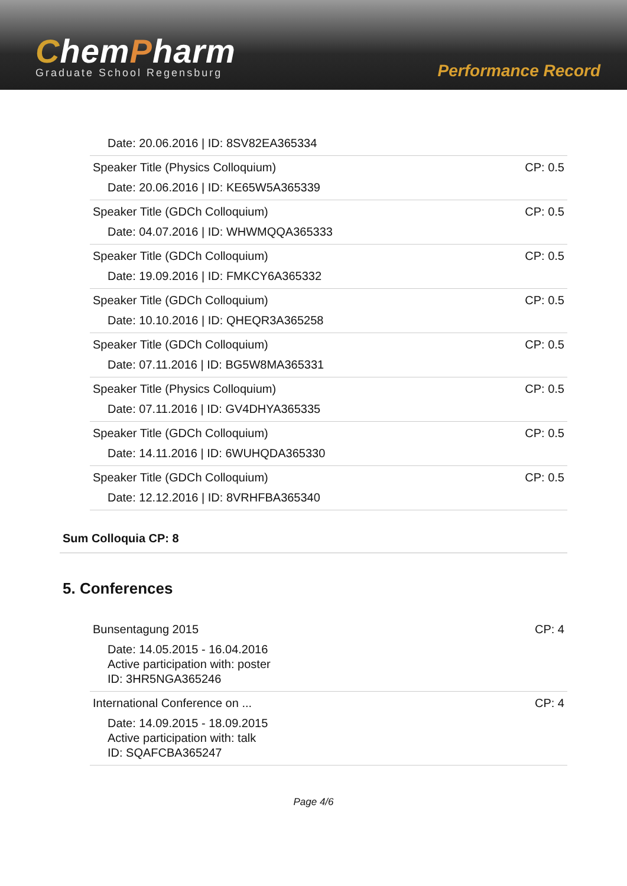ChemPharm
Graduate School Regensburg
Performance Record
| Date: 20.06.2016 / ID: 8SV82EA365334 | |
| Speaker Title (Physics Colloquium) Date: 20.06.2016 / ID: KE65W5A365339 | CP: 0.5 |
| Speaker Title (GDCh Colloquium) Date: 04.07.2016 / ID: WHWMQQA365333 | CP: 0.5 |
| Speaker Title (GDCh Colloquium) Date: 19.09.2016 / ID: FMKCY6A365332 | CP: 0.5 |
| Speaker Title (GDCh Colloquium) Date: 10.10.2016 / ID: QHEQR3A365258 | CP: 0.5 |
| Speaker Title (GDCh Colloquium) Date: 07.11.2016 / ID: BG5W8MA365331 | CP: 0.5 |
| Speaker Title (Physics Colloquium) Date: 07.11.2016 / ID: GV4DHYA365335 | CP: 0.5 |
| Speaker Title (GDCh Colloquium) Date: 14.11.2016 / ID: 6WUHQDA365330 | CP: 0.5 |
| Speaker Title (GDCh Colloquium) Date: 12.12.2016 / ID: 8VRHFBA365340 | CP: 0.5 |
Sum Colloquia CP: 8
5. Conferences
| Bunsentagung 2015 Date: 14.05.2015 - 16.04.2016 Active participation with: poster ID: 3HR5NGA365246 | CP: 4 |
| International Conference on ... Date: 14.09.2015 - 18.09.2015 Active participation with: talk ID: SQAFCBA365247 | CP: 4 |
Page 4/6